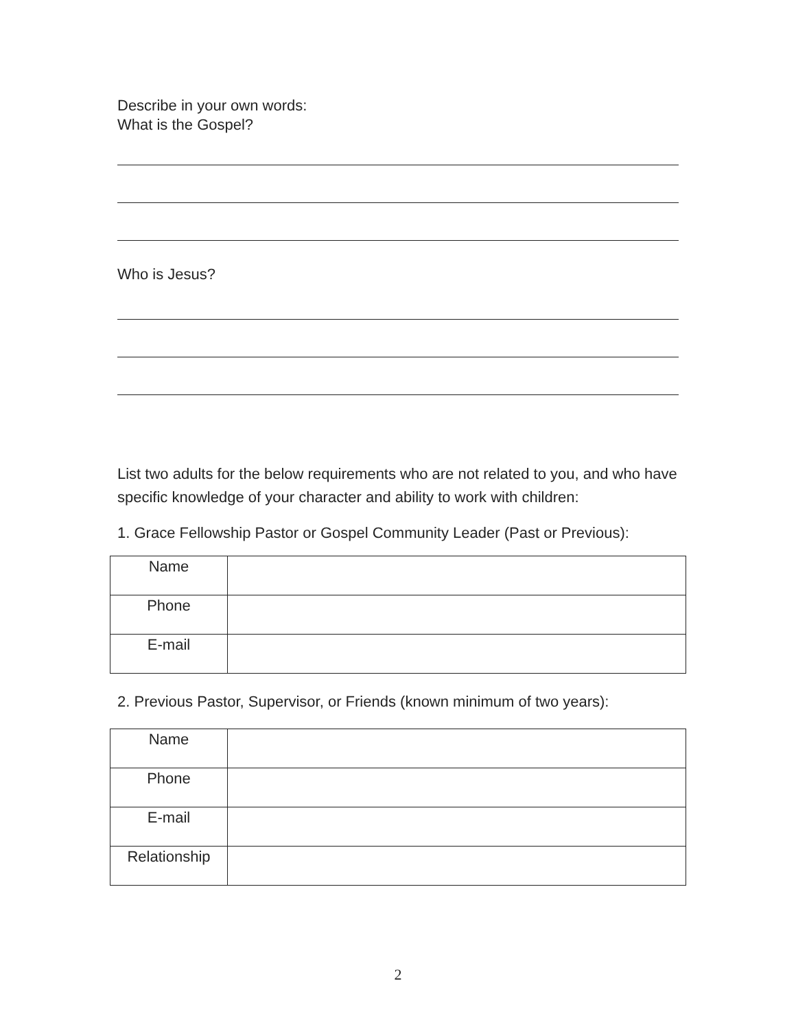Describe in your own words:
What is the Gospel?
Who is Jesus?
List two adults for the below requirements who are not related to you, and who have specific knowledge of your character and ability to work with children:
1. Grace Fellowship Pastor or Gospel Community Leader (Past or Previous):
| Name | |
| Phone | |
| E-mail | |
2. Previous Pastor, Supervisor, or Friends (known minimum of two years):
| Name | |
| Phone | |
| E-mail | |
| Relationship | |
2